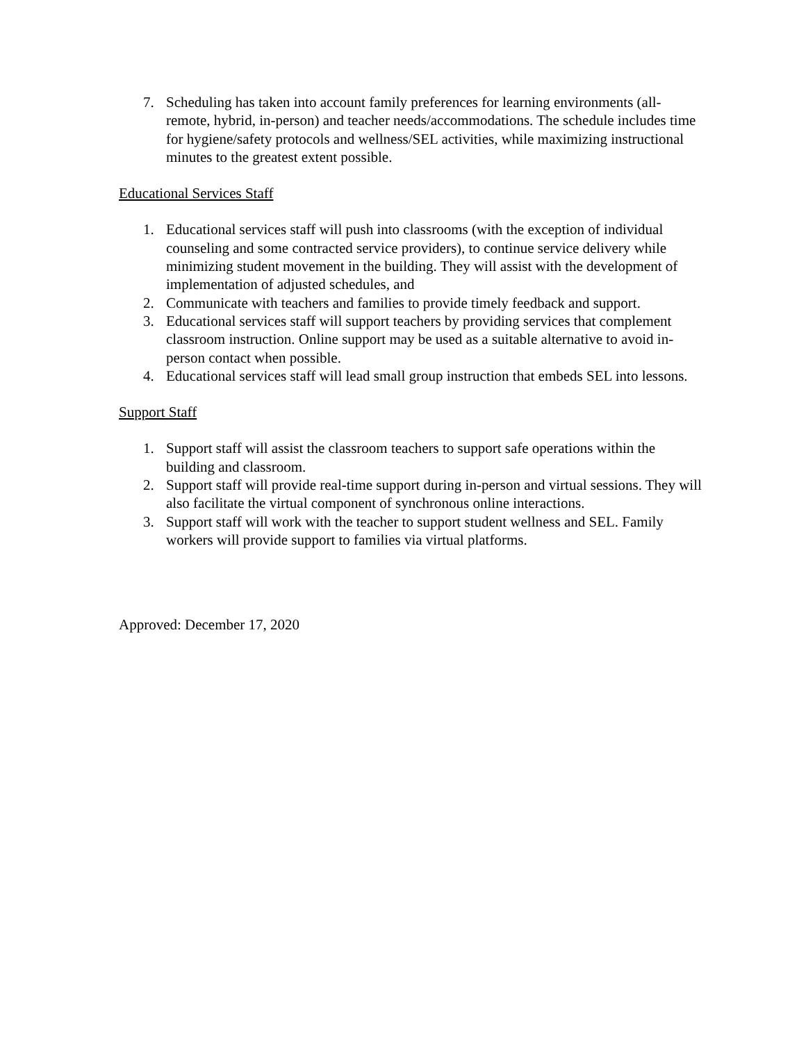7. Scheduling has taken into account family preferences for learning environments (all-remote, hybrid, in-person) and teacher needs/accommodations. The schedule includes time for hygiene/safety protocols and wellness/SEL activities, while maximizing instructional minutes to the greatest extent possible.
Educational Services Staff
1. Educational services staff will push into classrooms (with the exception of individual counseling and some contracted service providers), to continue service delivery while minimizing student movement in the building. They will assist with the development of implementation of adjusted schedules, and
2. Communicate with teachers and families to provide timely feedback and support.
3. Educational services staff will support teachers by providing services that complement classroom instruction. Online support may be used as a suitable alternative to avoid in-person contact when possible.
4. Educational services staff will lead small group instruction that embeds SEL into lessons.
Support Staff
1. Support staff will assist the classroom teachers to support safe operations within the building and classroom.
2. Support staff will provide real-time support during in-person and virtual sessions. They will also facilitate the virtual component of synchronous online interactions.
3. Support staff will work with the teacher to support student wellness and SEL. Family workers will provide support to families via virtual platforms.
Approved: December 17, 2020